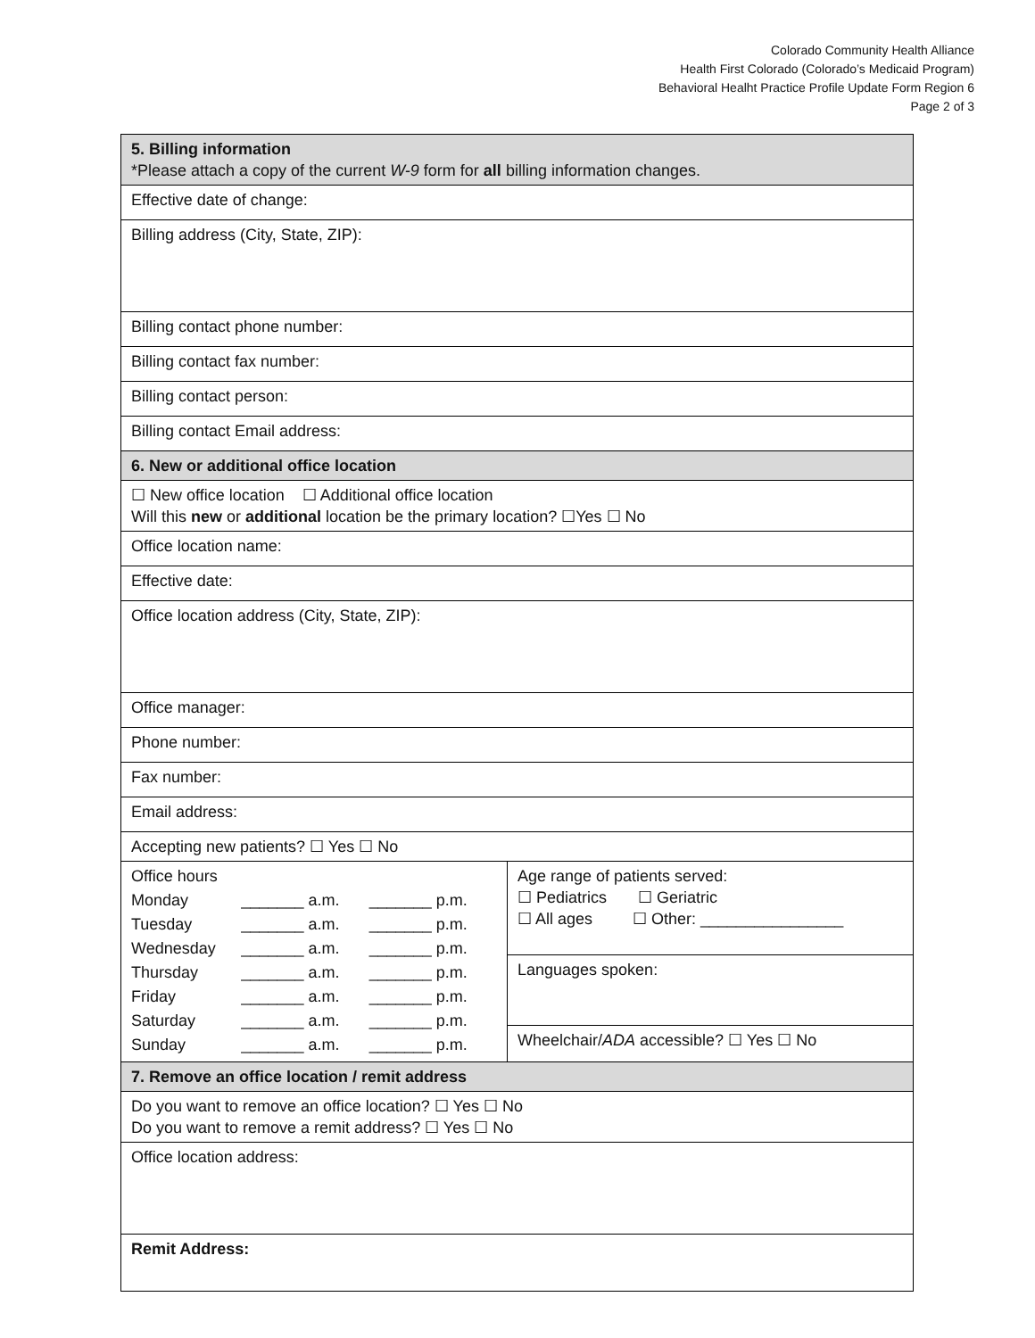Colorado Community Health Alliance
Health First Colorado (Colorado’s Medicaid Program)
Behavioral Healht Practice Profile Update Form Region 6
Page 2 of 3
| 5. Billing information *Please attach a copy of the current W-9 form for all billing information changes. | |
| Effective date of change: | |
| Billing address (City, State, ZIP): | |
| Billing contact phone number: | |
| Billing contact fax number: | |
| Billing contact person: | |
| Billing contact Email address: | |
| 6. New or additional office location | |
| ☐ New office location ☐ Additional office location Will this new or additional location be the primary location? ☐Yes ☐ No | |
| Office location name: | |
| Effective date: | |
| Office location address (City, State, ZIP): | |
| Office manager: | |
| Phone number: | |
| Fax number: | |
| Email address: | |
| Accepting new patients? ☐ Yes ☐ No | |
| / Office hours / / / / Monday / _______ a.m. / _______ p.m. / / Tuesday / _______ a.m. / _______ p.m. / / Wednesday / _______ a.m. / _______ p.m. / / Thursday / _______ a.m. / _______ p.m. / / Friday / _______ a.m. / _______ p.m. / / Saturday / _______ a.m. / _______ p.m. / / Sunday / _______ a.m. / _______ p.m. / | Age range of patients served: ☐ Pediatrics ☐ Geriatric ☐ All ages ☐ Other: ________________ |
| | Languages spoken: |
| | Wheelchair/ ADA accessible? ☐ Yes ☐ No |
| 7. Remove an office location / remit address | |
| Do you want to remove an office location? ☐ Yes ☐ No Do you want to remove a remit address? ☐ Yes ☐ No | |
| Office location address: | |
| Remit Address: | |